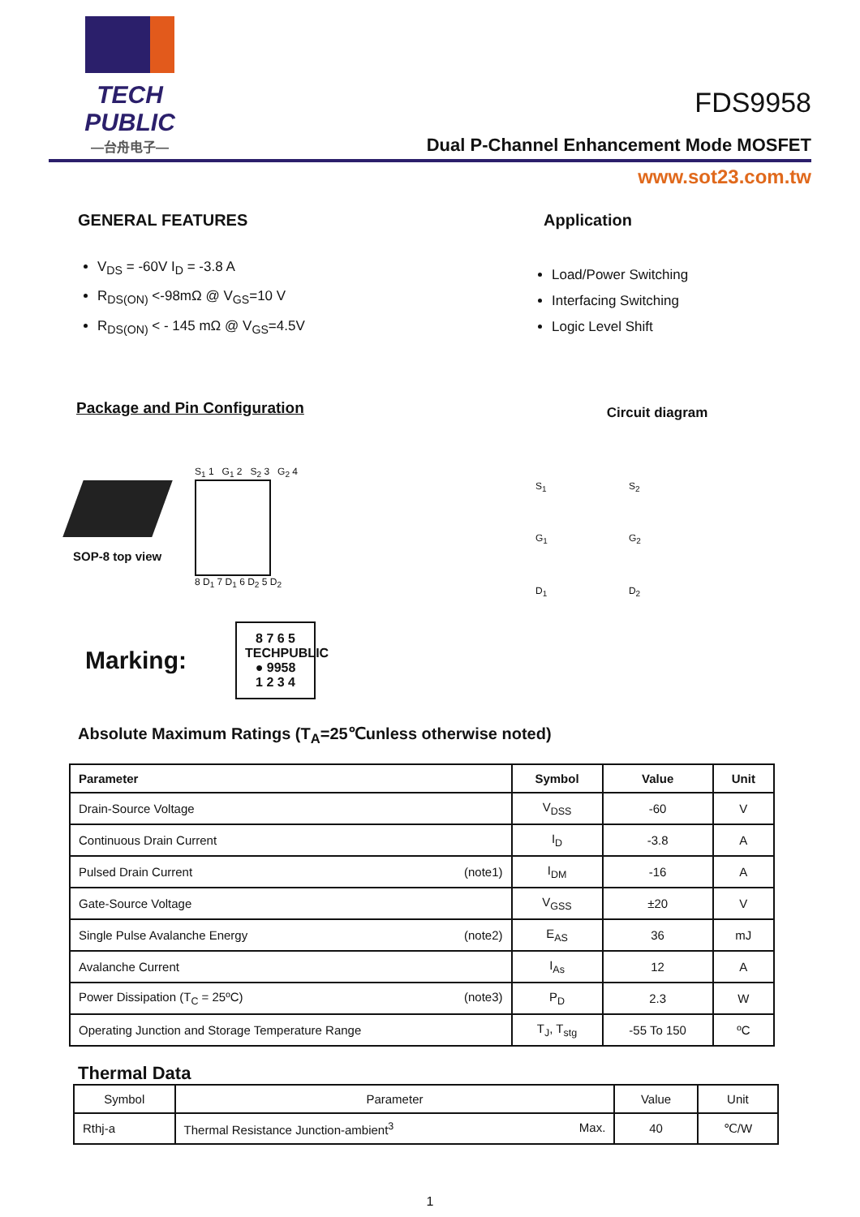TECH PUBLIC
—台舟电子—
FDS9958
Dual P-Channel Enhancement Mode MOSFET
www.sot23.com.tw
GENERAL FEATURES
V<sub>DS</sub> = -60V I<sub>D</sub> = -3.8 A
R<sub>DS(ON)</sub> <-98mΩ @ V<sub>GS</sub>=10 V
R<sub>DS(ON)</sub> < - 145 mΩ @ V<sub>GS</sub>=4.5V
Package and Pin Configuration
SOP-8 top view
S<sub>1</sub> 1 G<sub>1</sub> 2 S<sub>2</sub> 3 G<sub>2</sub> 4
8 D<sub>1</sub> 7 D<sub>1</sub> 6 D<sub>2</sub> 5 D<sub>2</sub>
Marking:
8 7 6 5
TECHPUBLIC
● 9958
1 2 3 4
Application
Load/Power Switching
Interfacing Switching
Logic Level Shift
Circuit diagram
S<sub>1</sub>
G<sub>1</sub>
D<sub>1</sub>
S<sub>2</sub>
G<sub>2</sub>
D<sub>2</sub>
Absolute Maximum Ratings (T<sub>A</sub>=25℃unless otherwise noted)
| Parameter | Symbol | Value | Unit |
| --- | --- | --- | --- |
| Drain-Source Voltage | V<sub>DSS</sub> | -60 | V |
| Continuous Drain Current | I<sub>D</sub> | -3.8 | A |
| Pulsed Drain Current (note1) | I<sub>DM</sub> | -16 | A |
| Gate-Source Voltage | V<sub>GSS</sub> | ±20 | V |
| Single Pulse Avalanche Energy (note2) | E<sub>AS</sub> | 36 | mJ |
| Avalanche Current | I<sub>As</sub> | 12 | A |
| Power Dissipation (T<sub>C</sub> = 25ºC) (note3) | P<sub>D</sub> | 2.3 | W |
| Operating Junction and Storage Temperature Range | T<sub>J</sub>, T<sub>stg</sub> | -55 To 150 | ºC |
Thermal Data
| Symbol | Parameter | Value | Unit |
| Rthj-a | Thermal Resistance Junction-ambient<sup>3</sup> Max. | 40 | ℃/W |
1